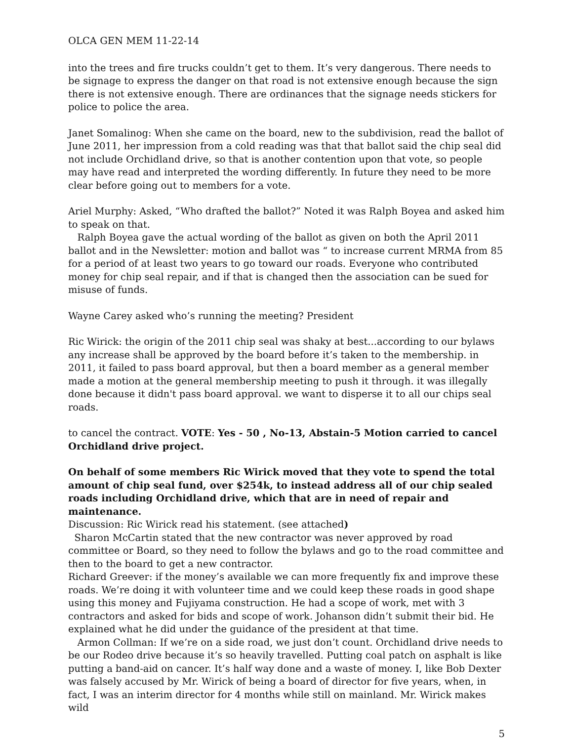OLCA GEN MEM 11-22-14
into the trees and fire trucks couldn’t get to them. It’s very dangerous. There needs to be signage to express the danger on that road is not extensive enough because the sign there is not extensive enough. There are ordinances that the signage needs stickers for police to police the area.
Janet Somalinog: When she came on the board, new to the subdivision, read the ballot of June 2011, her impression from a cold reading was that that ballot said the chip seal did not include Orchidland drive, so that is another contention upon that vote, so people may have read and interpreted the wording differently. In future they need to be more clear before going out to members for a vote.
Ariel Murphy: Asked, “Who drafted the ballot?” Noted it was Ralph Boyea and asked him to speak on that.
Ralph Boyea gave the actual wording of the ballot as given on both the April 2011 ballot and in the Newsletter: motion and ballot was “ to increase current MRMA from 85 for a period of at least two years to go toward our roads. Everyone who contributed money for chip seal repair, and if that is changed then the association can be sued for misuse of funds.
Wayne Carey asked who’s running the meeting? President
Ric Wirick: the origin of the 2011 chip seal was shaky at best...according to our bylaws any increase shall be approved by the board before it’s taken to the membership. in 2011, it failed to pass board approval, but then a board member as a general member made a motion at the general membership meeting to push it through. it was illegally done because it didn't pass board approval. we want to disperse it to all our chips seal roads.
to cancel the contract. VOTE: Yes - 50 , No-13, Abstain-5 Motion carried to cancel Orchidland drive project.
On behalf of some members Ric Wirick moved that they vote to spend the total amount of chip seal fund, over $254k, to instead address all of our chip sealed roads including Orchidland drive, which that are in need of repair and maintenance.
Discussion: Ric Wirick read his statement. (see attached)
Sharon McCartin stated that the new contractor was never approved by road committee or Board, so they need to follow the bylaws and go to the road committee and then to the board to get a new contractor.
Richard Greever: if the money’s available we can more frequently fix and improve these roads. We’re doing it with volunteer time and we could keep these roads in good shape using this money and Fujiyama construction. He had a scope of work, met with 3 contractors and asked for bids and scope of work. Johanson didn’t submit their bid. He explained what he did under the guidance of the president at that time.
Armon Collman: If we’re on a side road, we just don’t count. Orchidland drive needs to be our Rodeo drive because it’s so heavily travelled. Putting coal patch on asphalt is like putting a band-aid on cancer. It’s half way done and a waste of money. I, like Bob Dexter was falsely accused by Mr. Wirick of being a board of director for five years, when, in fact, I was an interim director for 4 months while still on mainland. Mr. Wirick makes wild
5